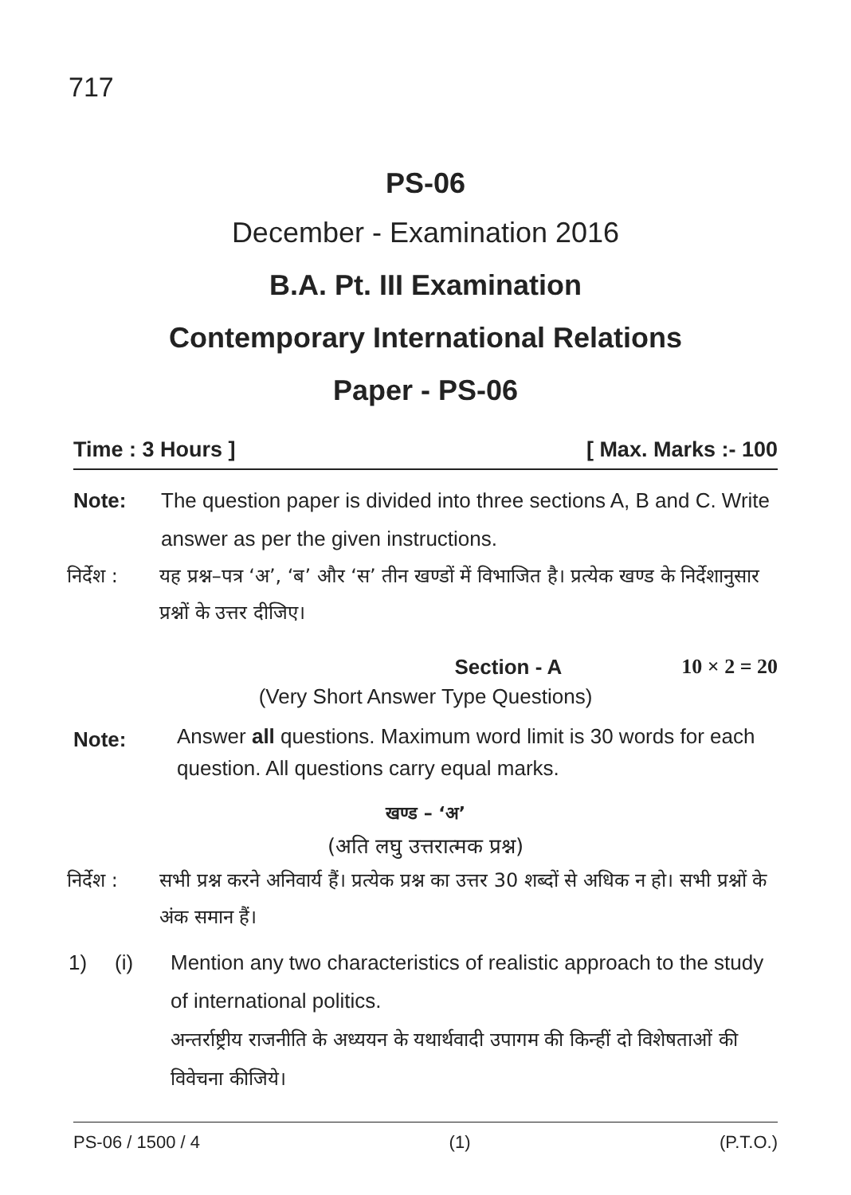717
PS-06
December - Examination 2016
B.A. Pt. III Examination
Contemporary International Relations
Paper - PS-06
Time : 3 Hours ] [ Max. Marks :- 100
Note: The question paper is divided into three sections A, B and C. Write answer as per the given instructions.
निर्देश : यह प्रश्न–पत्र ‘अ’, ‘ब’ और ‘स’ तीन खण्डों में विभाजित है। प्रत्येक खण्ड के निर्देशानुसार प्रश्नों के उत्तर दीजिए।
Section - A 10 × 2 = 20
(Very Short Answer Type Questions)
Note: Answer all questions. Maximum word limit is 30 words for each question. All questions carry equal marks.
खण्ड – ‘अ’
(अति लघु उत्तरात्मक प्रश्न)
निर्देश : सभी प्रश्न करने अनिवार्य हैं। प्रत्येक प्रश्न का उत्तर 30 शब्दों से अधिक न हो। सभी प्रश्नों के अंक समान हैं।
1) (i) Mention any two characteristics of realistic approach to the study of international politics.
अन्तर्राष्ट्रीय राजनीति के अध्ययन के यथार्थवादी उपागम की किन्हीं दो विशेषताओं की विवेचना कीजिये।
PS-06 / 1500 / 4 (1) (P.T.O.)